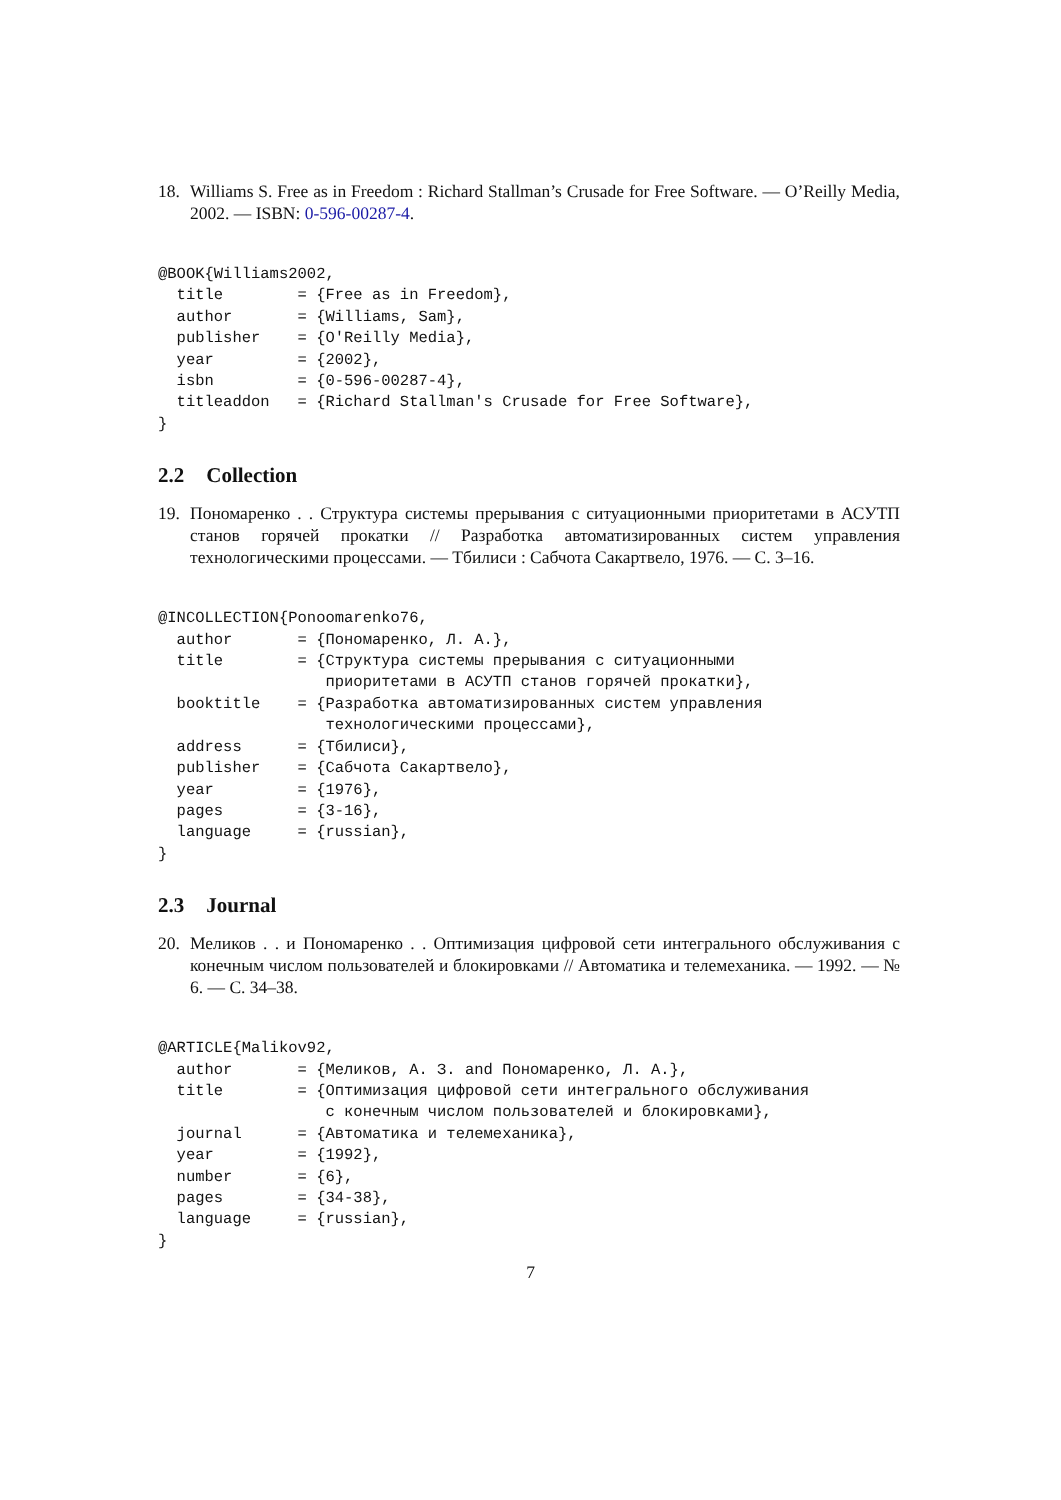18. Williams S. Free as in Freedom : Richard Stallman’s Crusade for Free Software. — O’Reilly Media, 2002. — ISBN: 0-596-00287-4.
@BOOK{Williams2002,
  title        = {Free as in Freedom},
  author       = {Williams, Sam},
  publisher    = {O'Reilly Media},
  year         = {2002},
  isbn         = {0-596-00287-4},
  titleaddon   = {Richard Stallman's Crusade for Free Software},
}
2.2 Collection
19. Пономаренко . . Структура системы прерывания с ситуационными приоритетами в АСУТП станов горячей прокатки // Разработка автоматизированных систем управления технологическими процессами. — Тбилиси : Сабчота Сакартвело, 1976. — С. 3–16.
@INCOLLECTION{Ponoomarenko76,
  author       = {Пономаренко, Л. А.},
  title        = {Структура системы прерывания с ситуационными
                  приоритетами в АСУТП станов горячей прокатки},
  booktitle    = {Разработка автоматизированных систем управления
                  технологическими процессами},
  address      = {Тбилиси},
  publisher    = {Сабчота Сакартвело},
  year         = {1976},
  pages        = {3-16},
  language     = {russian},
}
2.3 Journal
20. Меликов . . и Пономаренко . . Оптимизация цифровой сети интегрального обслуживания с конечным числом пользователей и блокировками // Автоматика и телемеханика. — 1992. — № 6. — С. 34–38.
@ARTICLE{Malikov92,
  author       = {Меликов, А. З. and Пономаренко, Л. А.},
  title        = {Оптимизация цифровой сети интегрального обслуживания
                  с конечным числом пользователей и блокировками},
  journal      = {Автоматика и телемеханика},
  year         = {1992},
  number       = {6},
  pages        = {34-38},
  language     = {russian},
}
7